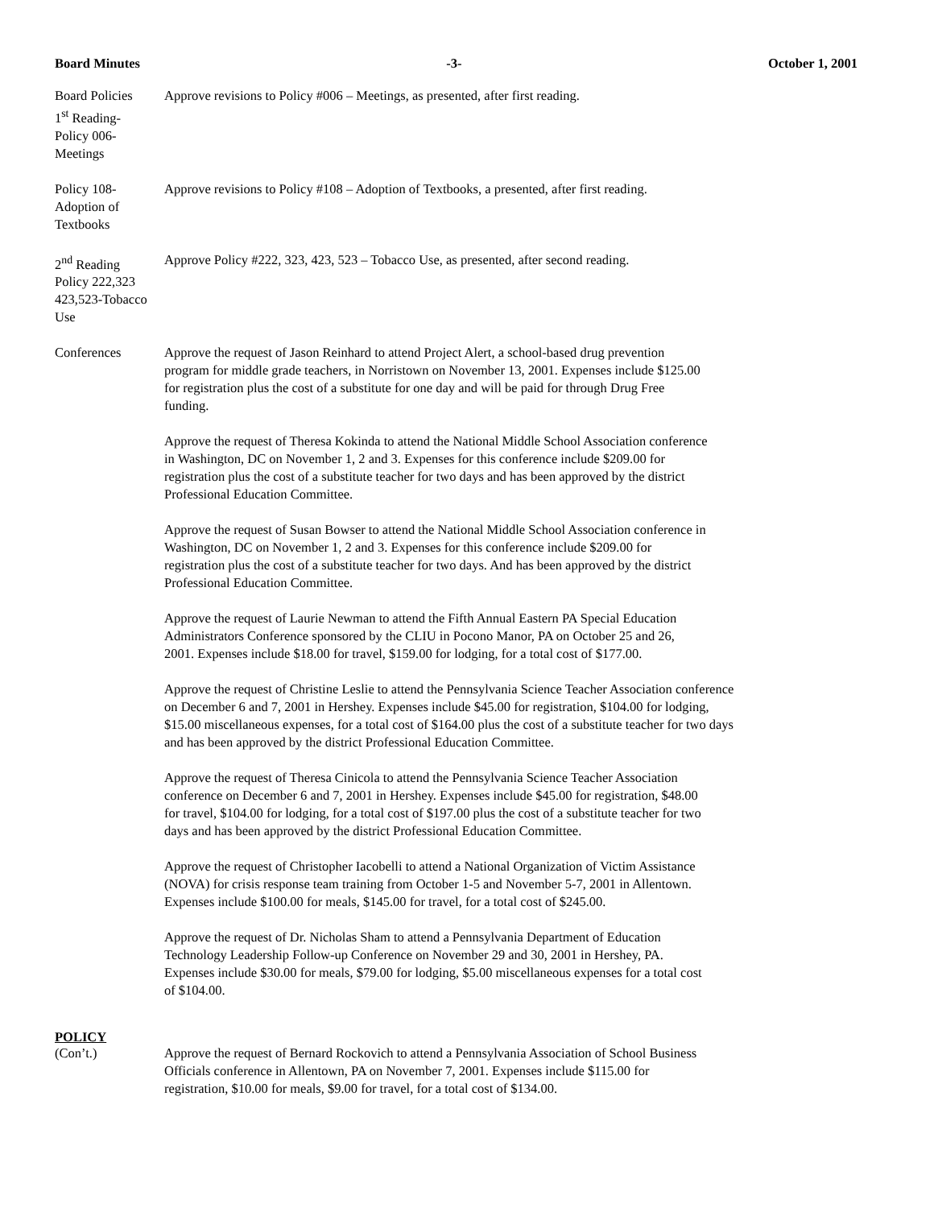Board Minutes -3- October 1, 2001
Board Policies
1<sup>st</sup> Reading-
Policy 006-
Meetings
Approve revisions to Policy #006 – Meetings, as presented, after first reading.
Policy 108-
Adoption of
Textbooks
Approve revisions to Policy #108 – Adoption of Textbooks, a presented, after first reading.
2<sup>nd</sup> Reading
Policy 222,323
423,523-Tobacco
Use
Approve Policy #222, 323, 423, 523 – Tobacco Use, as presented, after second reading.
Conferences Approve the request of Jason Reinhard to attend Project Alert, a school-based drug prevention
program for middle grade teachers, in Norristown on November 13, 2001. Expenses include $125.00
for registration plus the cost of a substitute for one day and will be paid for through Drug Free
funding.
Approve the request of Theresa Kokinda to attend the National Middle School Association conference
in Washington, DC on November 1, 2 and 3. Expenses for this conference include $209.00 for
registration plus the cost of a substitute teacher for two days and has been approved by the district
Professional Education Committee.
Approve the request of Susan Bowser to attend the National Middle School Association conference in
Washington, DC on November 1, 2 and 3. Expenses for this conference include $209.00 for
registration plus the cost of a substitute teacher for two days. And has been approved by the district
Professional Education Committee.
Approve the request of Laurie Newman to attend the Fifth Annual Eastern PA Special Education
Administrators Conference sponsored by the CLIU in Pocono Manor, PA on October 25 and 26,
2001. Expenses include $18.00 for travel, $159.00 for lodging, for a total cost of $177.00.
Approve the request of Christine Leslie to attend the Pennsylvania Science Teacher Association conference
on December 6 and 7, 2001 in Hershey. Expenses include $45.00 for registration, $104.00 for lodging,
$15.00 miscellaneous expenses, for a total cost of $164.00 plus the cost of a substitute teacher for two days
and has been approved by the district Professional Education Committee.
Approve the request of Theresa Cinicola to attend the Pennsylvania Science Teacher Association
conference on December 6 and 7, 2001 in Hershey. Expenses include $45.00 for registration, $48.00
for travel, $104.00 for lodging, for a total cost of $197.00 plus the cost of a substitute teacher for two
days and has been approved by the district Professional Education Committee.
Approve the request of Christopher Iacobelli to attend a National Organization of Victim Assistance
(NOVA) for crisis response team training from October 1-5 and November 5-7, 2001 in Allentown.
Expenses include $100.00 for meals, $145.00 for travel, for a total cost of $245.00.
Approve the request of Dr. Nicholas Sham to attend a Pennsylvania Department of Education
Technology Leadership Follow-up Conference on November 29 and 30, 2001 in Hershey, PA.
Expenses include $30.00 for meals, $79.00 for lodging, $5.00 miscellaneous expenses for a total cost
of $104.00.
POLICY
(Con’t.) Approve the request of Bernard Rockovich to attend a Pennsylvania Association of School Business
Officials conference in Allentown, PA on November 7, 2001. Expenses include $115.00 for
registration, $10.00 for meals, $9.00 for travel, for a total cost of $134.00.